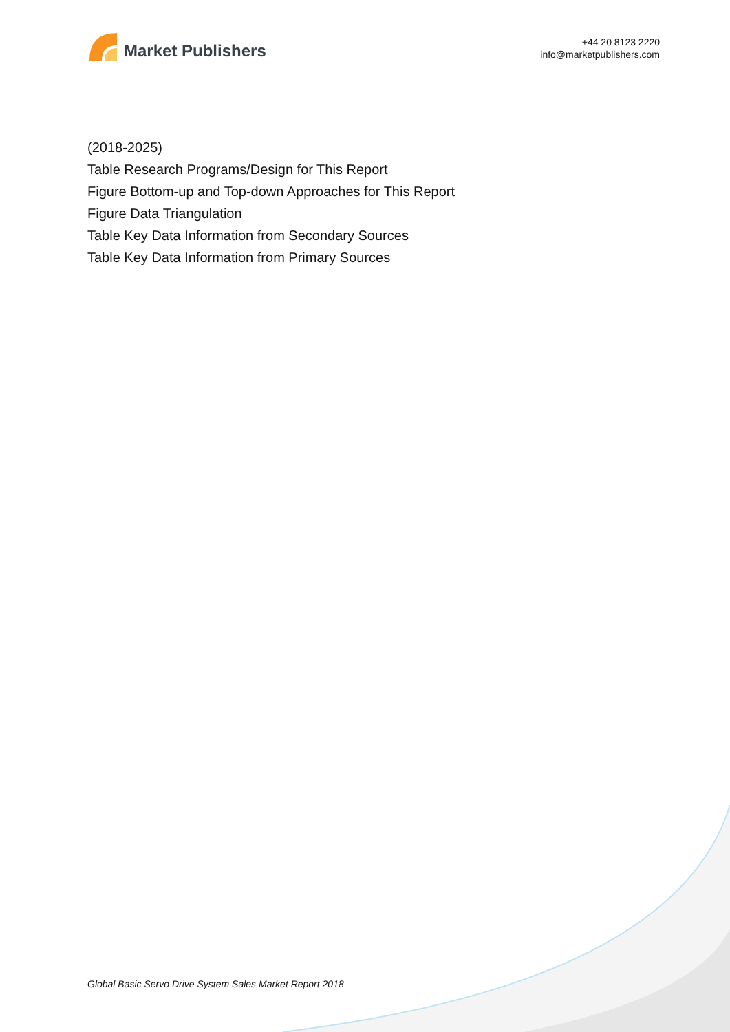Market Publishers
+44 20 8123 2220
info@marketpublishers.com
(2018-2025)
Table Research Programs/Design for This Report
Figure Bottom-up and Top-down Approaches for This Report
Figure Data Triangulation
Table Key Data Information from Secondary Sources
Table Key Data Information from Primary Sources
Global Basic Servo Drive System Sales Market Report 2018